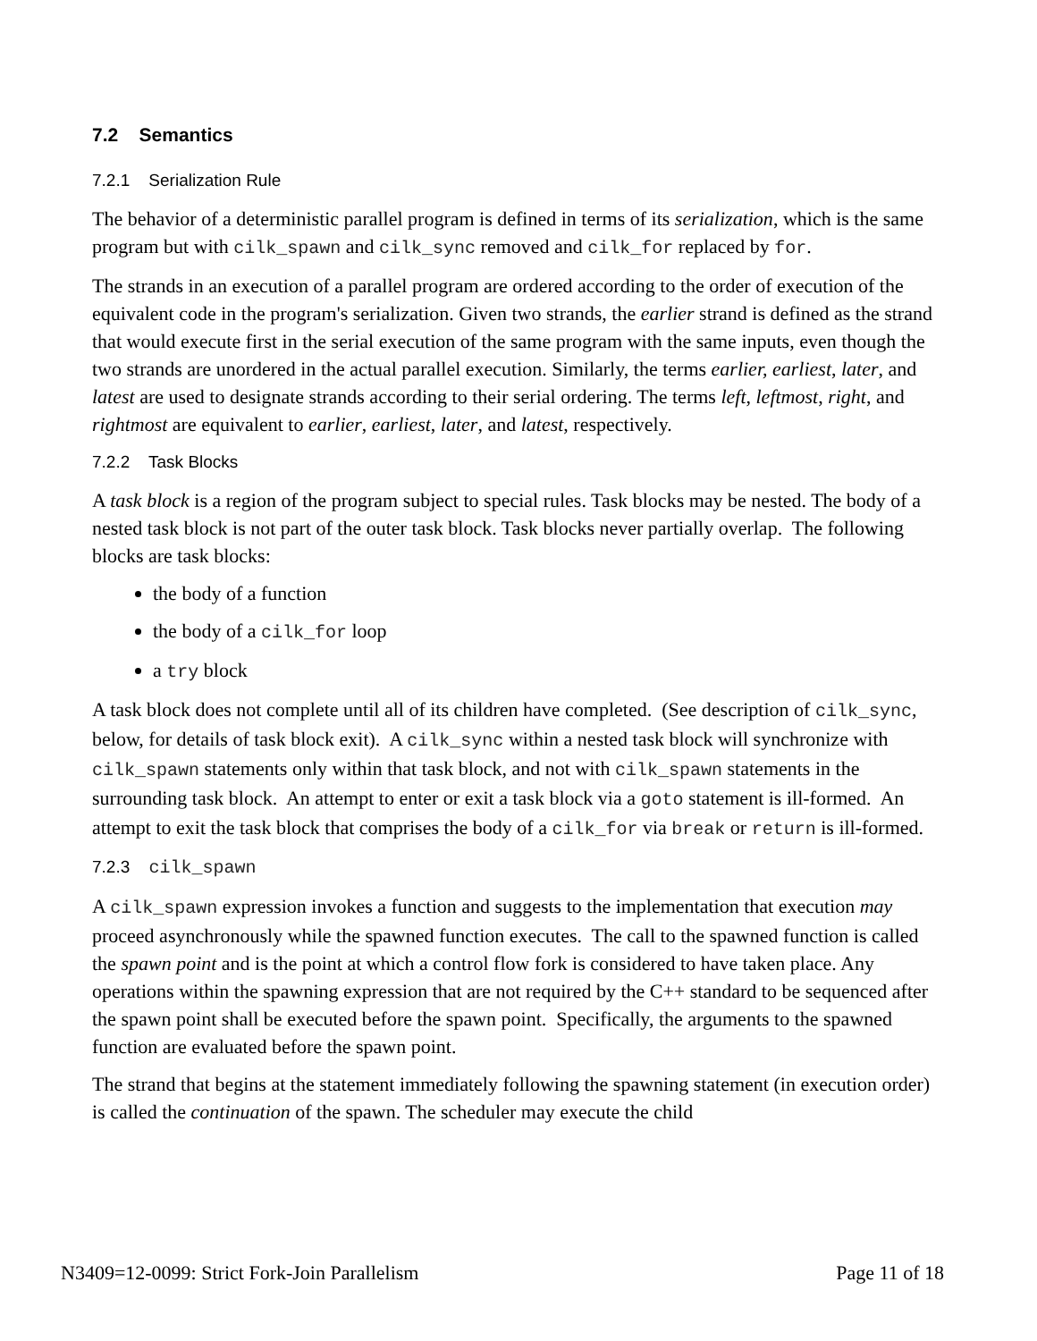7.2 Semantics
7.2.1 Serialization Rule
The behavior of a deterministic parallel program is defined in terms of its serialization, which is the same program but with cilk_spawn and cilk_sync removed and cilk_for replaced by for.
The strands in an execution of a parallel program are ordered according to the order of execution of the equivalent code in the program's serialization. Given two strands, the earlier strand is defined as the strand that would execute first in the serial execution of the same program with the same inputs, even though the two strands are unordered in the actual parallel execution. Similarly, the terms earlier, earliest, later, and latest are used to designate strands according to their serial ordering. The terms left, leftmost, right, and rightmost are equivalent to earlier, earliest, later, and latest, respectively.
7.2.2 Task Blocks
A task block is a region of the program subject to special rules. Task blocks may be nested. The body of a nested task block is not part of the outer task block. Task blocks never partially overlap. The following blocks are task blocks:
the body of a function
the body of a cilk_for loop
a try block
A task block does not complete until all of its children have completed. (See description of cilk_sync, below, for details of task block exit). A cilk_sync within a nested task block will synchronize with cilk_spawn statements only within that task block, and not with cilk_spawn statements in the surrounding task block. An attempt to enter or exit a task block via a goto statement is ill-formed. An attempt to exit the task block that comprises the body of a cilk_for via break or return is ill-formed.
7.2.3 cilk_spawn
A cilk_spawn expression invokes a function and suggests to the implementation that execution may proceed asynchronously while the spawned function executes. The call to the spawned function is called the spawn point and is the point at which a control flow fork is considered to have taken place. Any operations within the spawning expression that are not required by the C++ standard to be sequenced after the spawn point shall be executed before the spawn point. Specifically, the arguments to the spawned function are evaluated before the spawn point.
The strand that begins at the statement immediately following the spawning statement (in execution order) is called the continuation of the spawn. The scheduler may execute the child
N3409=12-0099: Strict Fork-Join Parallelism Page 11 of 18